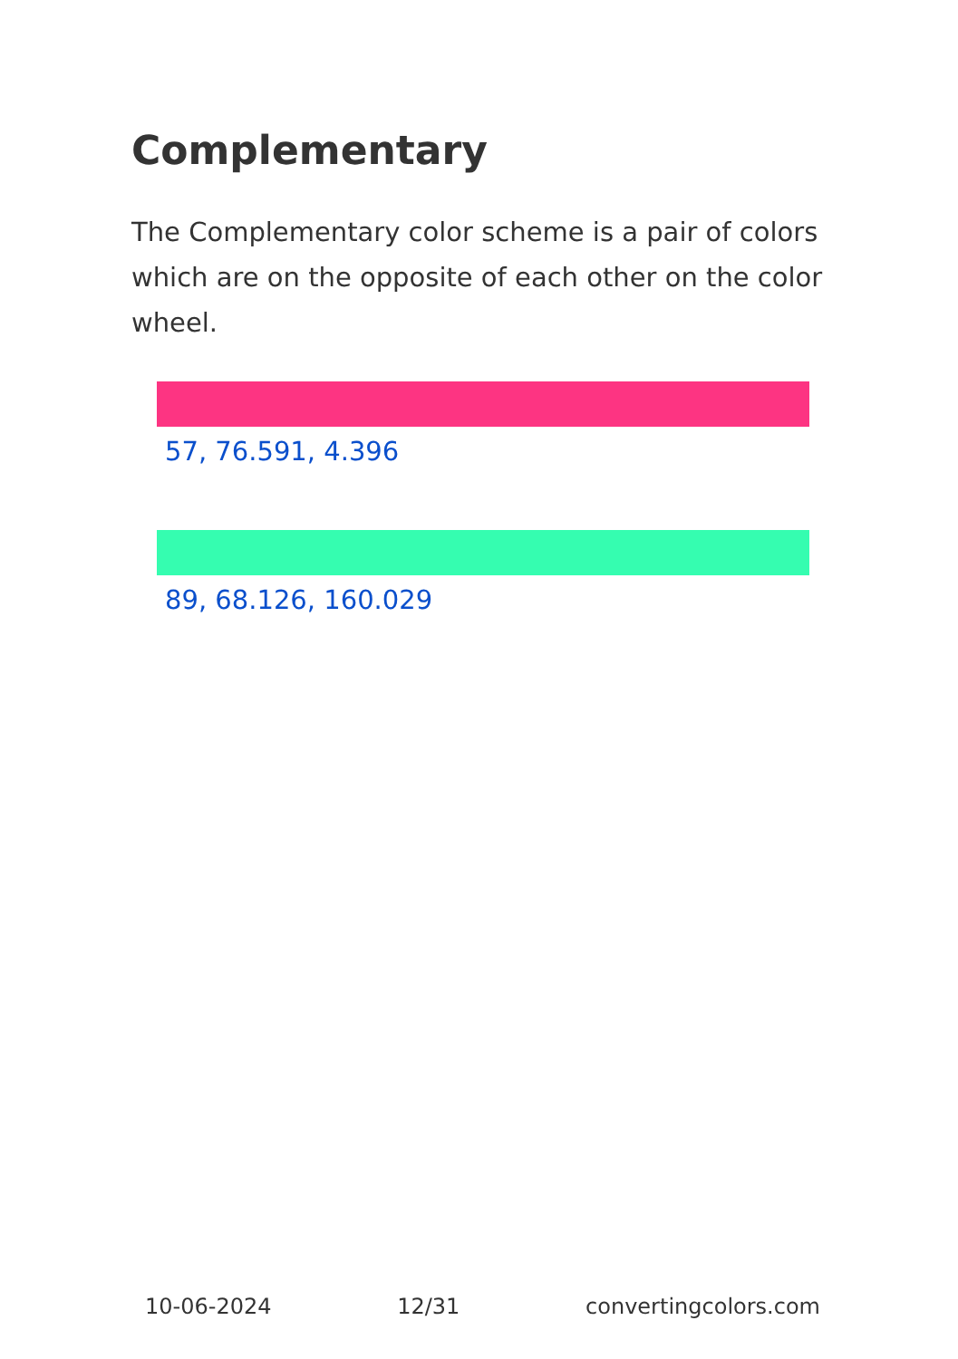Complementary
The Complementary color scheme is a pair of colors which are on the opposite of each other on the color wheel.
57, 76.591, 4.396
89, 68.126, 160.029
10-06-2024 12/31 convertingcolors.com